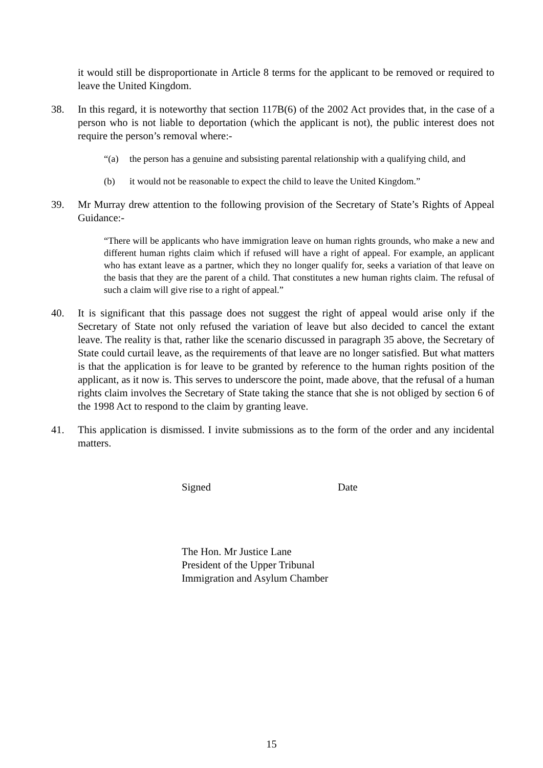it would still be disproportionate in Article 8 terms for the applicant to be removed or required to leave the United Kingdom.
38. In this regard, it is noteworthy that section 117B(6) of the 2002 Act provides that, in the case of a person who is not liable to deportation (which the applicant is not), the public interest does not require the person’s removal where:-
“(a) the person has a genuine and subsisting parental relationship with a qualifying child, and
(b) it would not be reasonable to expect the child to leave the United Kingdom.”
39. Mr Murray drew attention to the following provision of the Secretary of State’s Rights of Appeal Guidance:-
“There will be applicants who have immigration leave on human rights grounds, who make a new and different human rights claim which if refused will have a right of appeal. For example, an applicant who has extant leave as a partner, which they no longer qualify for, seeks a variation of that leave on the basis that they are the parent of a child. That constitutes a new human rights claim. The refusal of such a claim will give rise to a right of appeal.”
40. It is significant that this passage does not suggest the right of appeal would arise only if the Secretary of State not only refused the variation of leave but also decided to cancel the extant leave. The reality is that, rather like the scenario discussed in paragraph 35 above, the Secretary of State could curtail leave, as the requirements of that leave are no longer satisfied. But what matters is that the application is for leave to be granted by reference to the human rights position of the applicant, as it now is. This serves to underscore the point, made above, that the refusal of a human rights claim involves the Secretary of State taking the stance that she is not obliged by section 6 of the 1998 Act to respond to the claim by granting leave.
41. This application is dismissed. I invite submissions as to the form of the order and any incidental matters.
Signed Date
The Hon. Mr Justice Lane
President of the Upper Tribunal
Immigration and Asylum Chamber
15